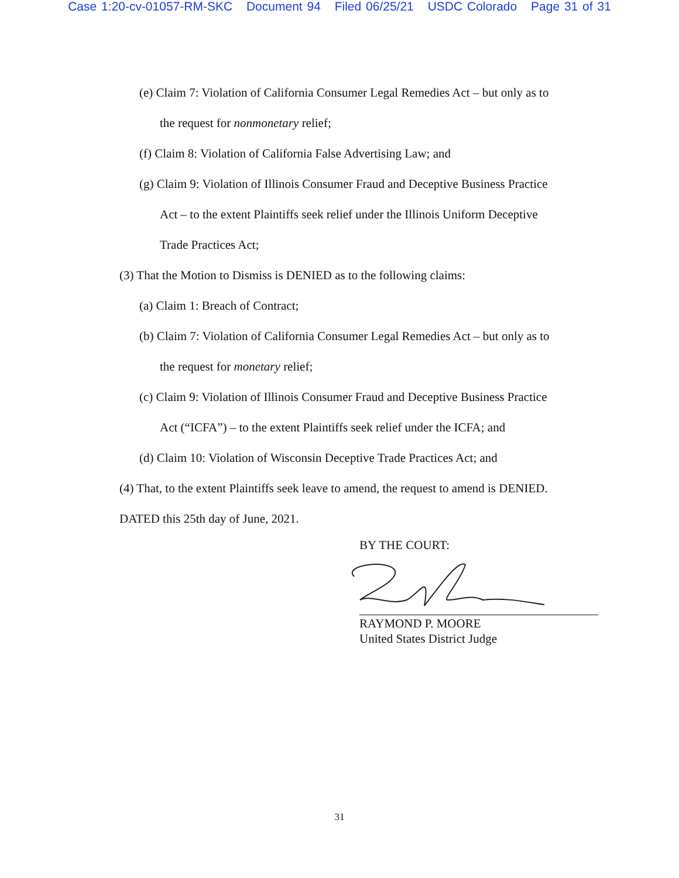Case 1:20-cv-01057-RM-SKC Document 94 Filed 06/25/21 USDC Colorado Page 31 of 31
(e) Claim 7: Violation of California Consumer Legal Remedies Act – but only as to
the request for nonmonetary relief;
(f) Claim 8: Violation of California False Advertising Law; and
(g) Claim 9: Violation of Illinois Consumer Fraud and Deceptive Business Practice
Act – to the extent Plaintiffs seek relief under the Illinois Uniform Deceptive
Trade Practices Act;
(3) That the Motion to Dismiss is DENIED as to the following claims:
(a) Claim 1: Breach of Contract;
(b) Claim 7: Violation of California Consumer Legal Remedies Act – but only as to
the request for monetary relief;
(c) Claim 9: Violation of Illinois Consumer Fraud and Deceptive Business Practice
Act (“ICFA”) – to the extent Plaintiffs seek relief under the ICFA; and
(d) Claim 10: Violation of Wisconsin Deceptive Trade Practices Act; and
(4) That, to the extent Plaintiffs seek leave to amend, the request to amend is DENIED.
DATED this 25th day of June, 2021.
BY THE COURT:
RAYMOND P. MOORE
United States District Judge
31